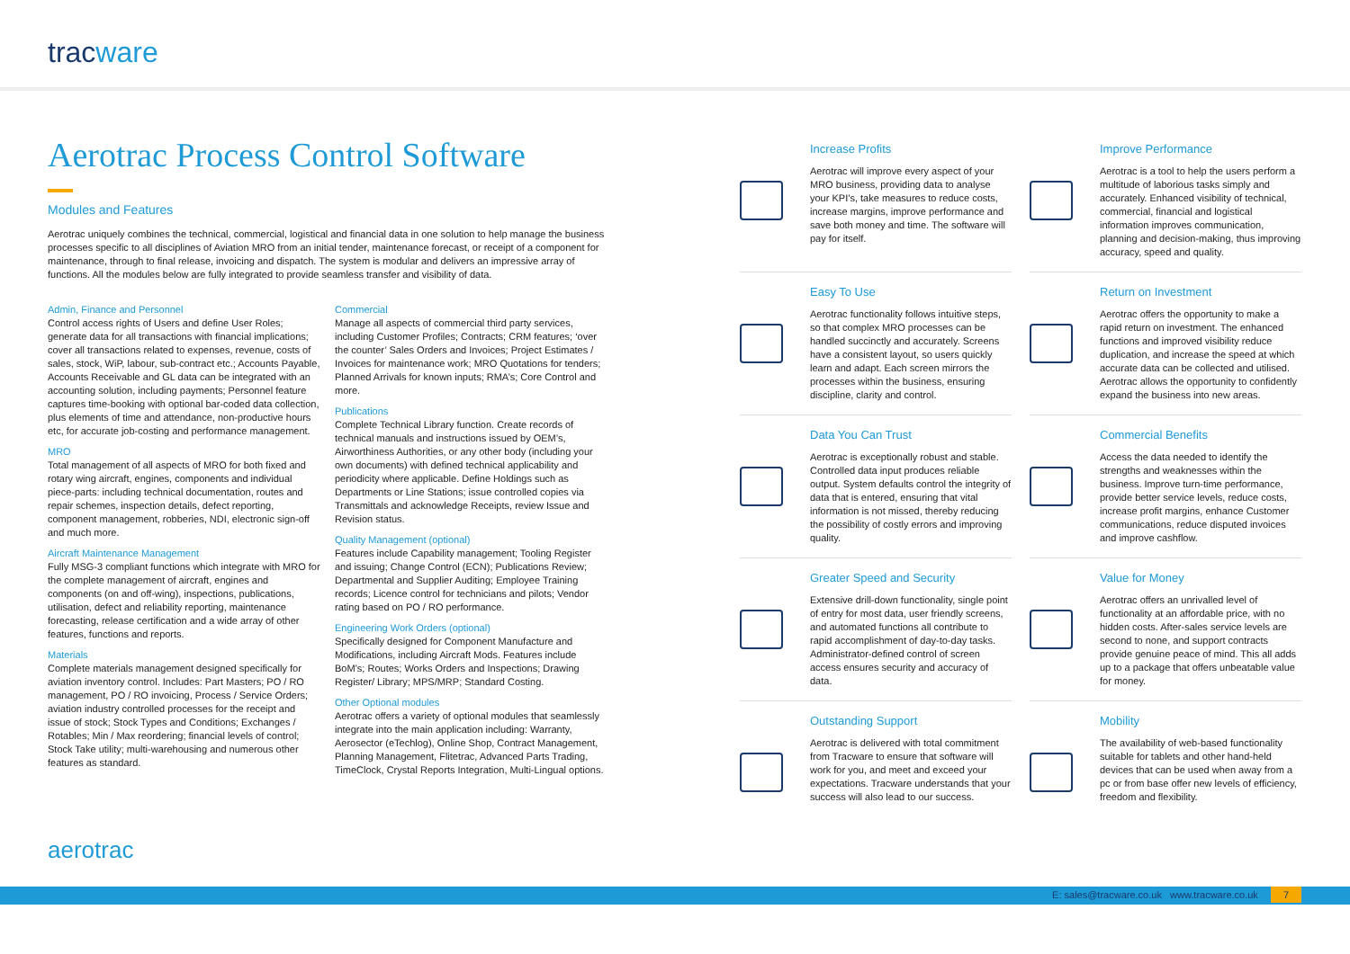tracware
Aerotrac Process Control Software
Modules and Features
Aerotrac uniquely combines the technical, commercial, logistical and financial data in one solution to help manage the business processes specific to all disciplines of Aviation MRO from an initial tender, maintenance forecast, or receipt of a component for maintenance, through to final release, invoicing and dispatch. The system is modular and delivers an impressive array of functions. All the modules below are fully integrated to provide seamless transfer and visibility of data.
Admin, Finance and Personnel
Control access rights of Users and define User Roles; generate data for all transactions with financial implications; cover all transactions related to expenses, revenue, costs of sales, stock, WiP, labour, sub-contract etc.; Accounts Payable, Accounts Receivable and GL data can be integrated with an accounting solution, including payments; Personnel feature captures time-booking with optional bar-coded data collection, plus elements of time and attendance, non-productive hours etc, for accurate job-costing and performance management.
MRO
Total management of all aspects of MRO for both fixed and rotary wing aircraft, engines, components and individual piece-parts: including technical documentation, routes and repair schemes, inspection details, defect reporting, component management, robberies, NDI, electronic sign-off and much more.
Aircraft Maintenance Management
Fully MSG-3 compliant functions which integrate with MRO for the complete management of aircraft, engines and components (on and off-wing), inspections, publications, utilisation, defect and reliability reporting, maintenance forecasting, release certification and a wide array of other features, functions and reports.
Materials
Complete materials management designed specifically for aviation inventory control. Includes: Part Masters; PO / RO management, PO / RO invoicing, Process / Service Orders; aviation industry controlled processes for the receipt and issue of stock; Stock Types and Conditions; Exchanges / Rotables; Min / Max reordering; financial levels of control; Stock Take utility; multi-warehousing and numerous other features as standard.
Commercial
Manage all aspects of commercial third party services, including Customer Profiles; Contracts; CRM features; ‘over the counter’ Sales Orders and Invoices; Project Estimates / Invoices for maintenance work; MRO Quotations for tenders; Planned Arrivals for known inputs; RMA’s; Core Control and more.
Publications
Complete Technical Library function. Create records of technical manuals and instructions issued by OEM’s, Airworthiness Authorities, or any other body (including your own documents) with defined technical applicability and periodicity where applicable. Define Holdings such as Departments or Line Stations; issue controlled copies via Transmittals and acknowledge Receipts, review Issue and Revision status.
Quality Management (optional)
Features include Capability management; Tooling Register and issuing; Change Control (ECN); Publications Review; Departmental and Supplier Auditing; Employee Training records; Licence control for technicians and pilots; Vendor rating based on PO / RO performance.
Engineering Work Orders (optional)
Specifically designed for Component Manufacture and Modifications, including Aircraft Mods. Features include BoM’s; Routes; Works Orders and Inspections; Drawing Register/ Library; MPS/MRP; Standard Costing.
Other Optional modules
Aerotrac offers a variety of optional modules that seamlessly integrate into the main application including: Warranty, Aerosector (eTechlog), Online Shop, Contract Management, Planning Management, Flitetrac, Advanced Parts Trading, TimeClock, Crystal Reports Integration, Multi-Lingual options.
Increase Profits
Aerotrac will improve every aspect of your MRO business, providing data to analyse your KPI’s, take measures to reduce costs, increase margins, improve performance and save both money and time. The software will pay for itself.
Improve Performance
Aerotrac is a tool to help the users perform a multitude of laborious tasks simply and accurately. Enhanced visibility of technical, commercial, financial and logistical information improves communication, planning and decision-making, thus improving accuracy, speed and quality.
Easy To Use
Aerotrac functionality follows intuitive steps, so that complex MRO processes can be handled succinctly and accurately. Screens have a consistent layout, so users quickly learn and adapt. Each screen mirrors the processes within the business, ensuring discipline, clarity and control.
Return on Investment
Aerotrac offers the opportunity to make a rapid return on investment. The enhanced functions and improved visibility reduce duplication, and increase the speed at which accurate data can be collected and utilised. Aerotrac allows the opportunity to confidently expand the business into new areas.
Data You Can Trust
Aerotrac is exceptionally robust and stable. Controlled data input produces reliable output. System defaults control the integrity of data that is entered, ensuring that vital information is not missed, thereby reducing the possibility of costly errors and improving quality.
Commercial Benefits
Access the data needed to identify the strengths and weaknesses within the business. Improve turn-time performance, provide better service levels, reduce costs, increase profit margins, enhance Customer communications, reduce disputed invoices and improve cashflow.
Greater Speed and Security
Extensive drill-down functionality, single point of entry for most data, user friendly screens, and automated functions all contribute to rapid accomplishment of day-to-day tasks. Administrator-defined control of screen access ensures security and accuracy of data.
Value for Money
Aerotrac offers an unrivalled level of functionality at an affordable price, with no hidden costs. After-sales service levels are second to none, and support contracts provide genuine peace of mind. This all adds up to a package that offers unbeatable value for money.
Outstanding Support
Aerotrac is delivered with total commitment from Tracware to ensure that software will work for you, and meet and exceed your expectations. Tracware understands that your success will also lead to our success.
Mobility
The availability of web-based functionality suitable for tablets and other hand-held devices that can be used when away from a pc or from base offer new levels of efficiency, freedom and flexibility.
aerotrac
E: sales@tracware.co.uk www.tracware.co.uk 7